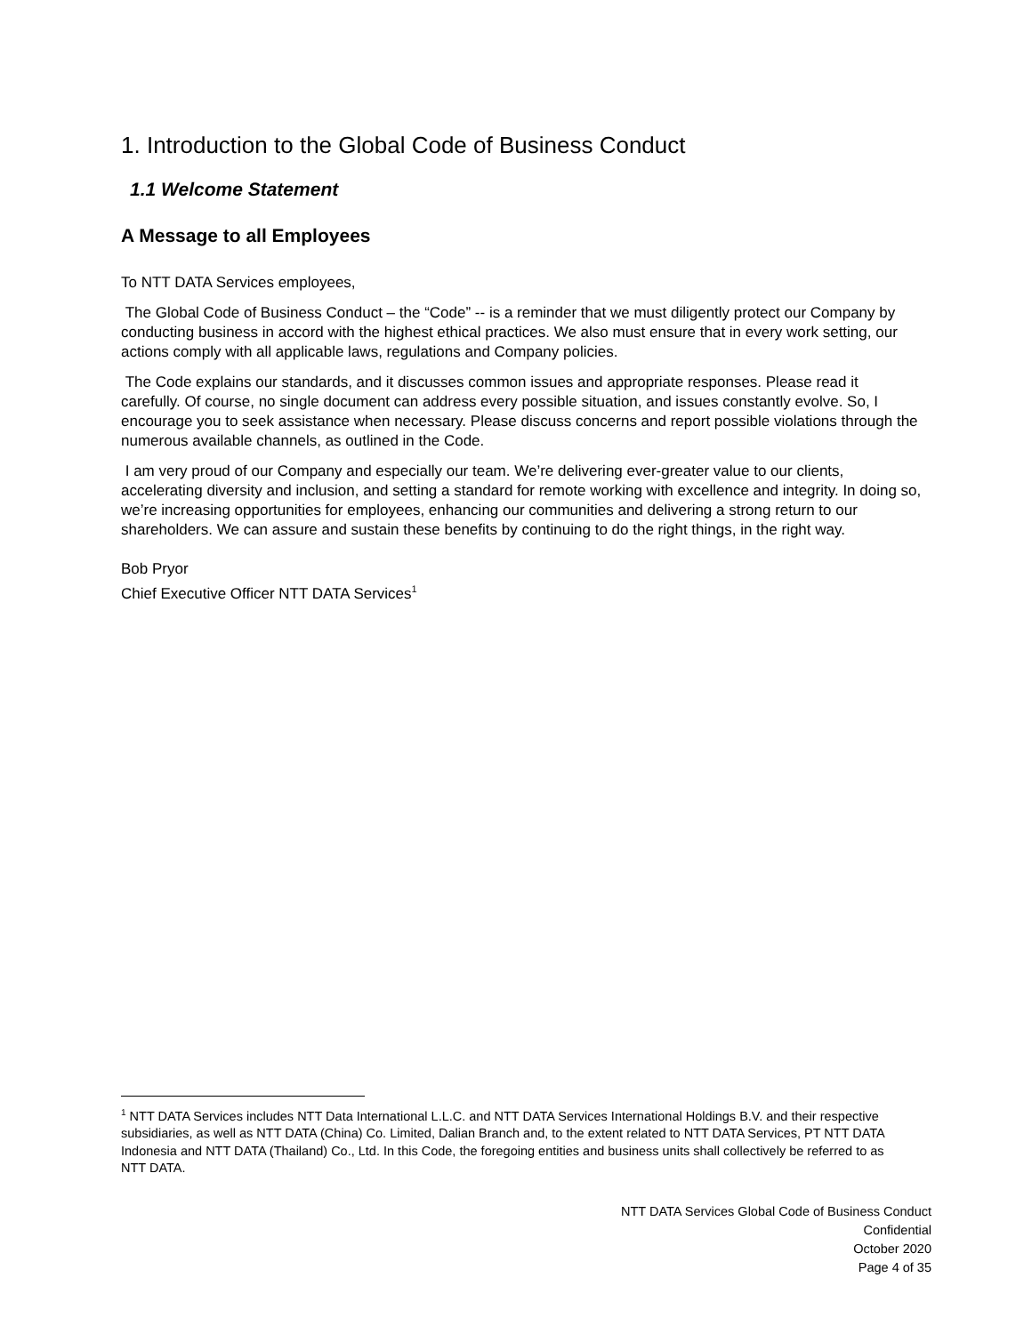1. Introduction to the Global Code of Business Conduct
1.1 Welcome Statement
A Message to all Employees
To NTT DATA Services employees,
The Global Code of Business Conduct – the “Code” -- is a reminder that we must diligently protect our Company by conducting business in accord with the highest ethical practices. We also must ensure that in every work setting, our actions comply with all applicable laws, regulations and Company policies.
The Code explains our standards, and it discusses common issues and appropriate responses. Please read it carefully. Of course, no single document can address every possible situation, and issues constantly evolve. So, I encourage you to seek assistance when necessary. Please discuss concerns and report possible violations through the numerous available channels, as outlined in the Code.
I am very proud of our Company and especially our team. We’re delivering ever-greater value to our clients, accelerating diversity and inclusion, and setting a standard for remote working with excellence and integrity. In doing so, we’re increasing opportunities for employees, enhancing our communities and delivering a strong return to our shareholders. We can assure and sustain these benefits by continuing to do the right things, in the right way.
Bob Pryor
Chief Executive Officer NTT DATA Services<sup>1</sup>
<sup>1</sup> NTT DATA Services includes NTT Data International L.L.C. and NTT DATA Services International Holdings B.V. and their respective subsidiaries, as well as NTT DATA (China) Co. Limited, Dalian Branch and, to the extent related to NTT DATA Services, PT NTT DATA Indonesia and NTT DATA (Thailand) Co., Ltd. In this Code, the foregoing entities and business units shall collectively be referred to as NTT DATA.
NTT DATA Services Global Code of Business Conduct
Confidential
October 2020
Page 4 of 35